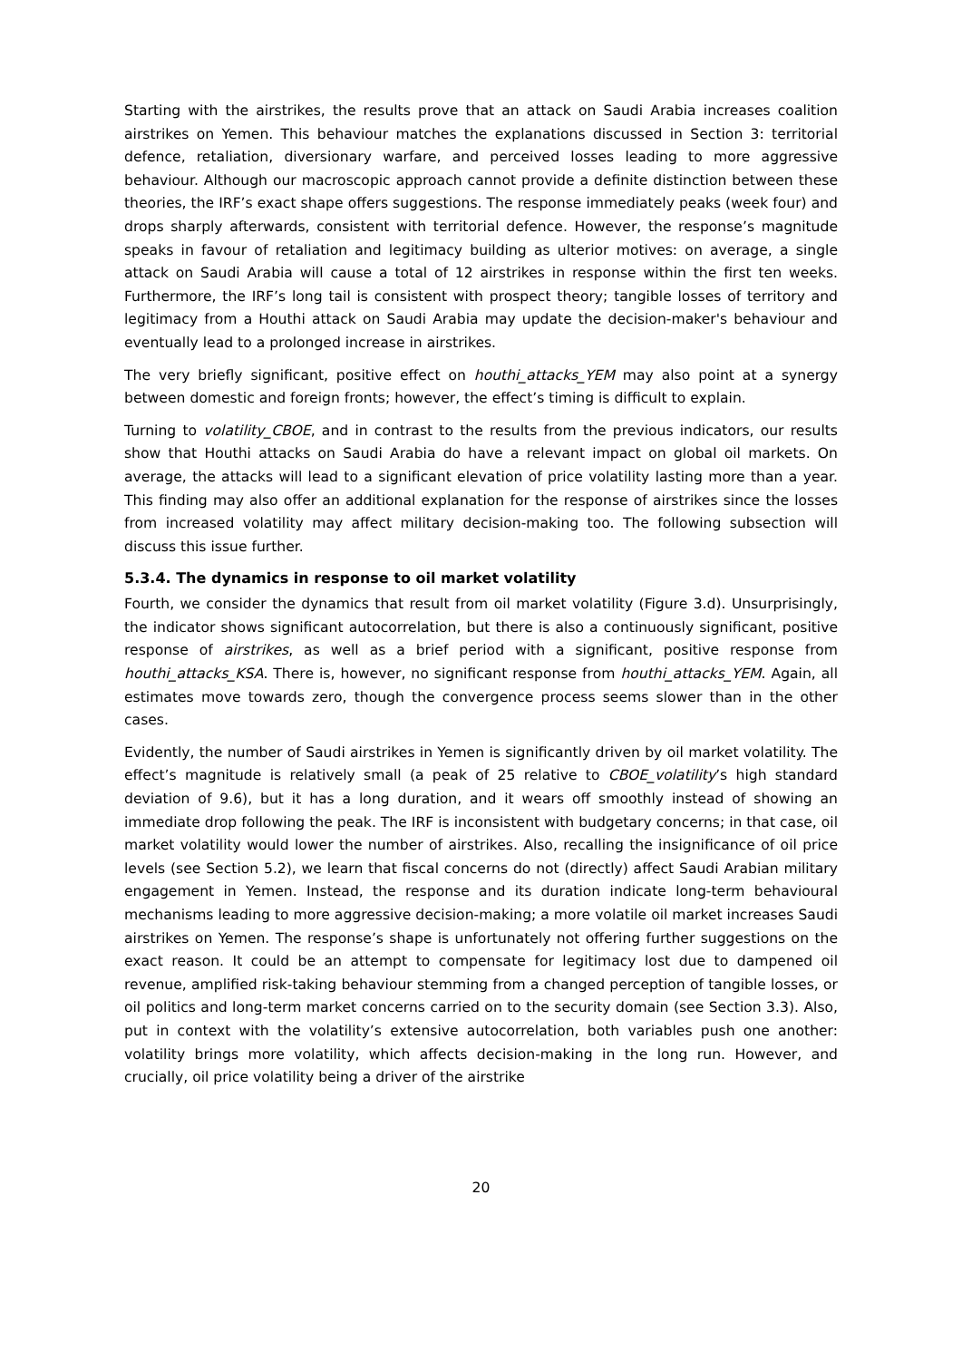Starting with the airstrikes, the results prove that an attack on Saudi Arabia increases coalition airstrikes on Yemen. This behaviour matches the explanations discussed in Section 3: territorial defence, retaliation, diversionary warfare, and perceived losses leading to more aggressive behaviour. Although our macroscopic approach cannot provide a definite distinction between these theories, the IRF’s exact shape offers suggestions. The response immediately peaks (week four) and drops sharply afterwards, consistent with territorial defence. However, the response’s magnitude speaks in favour of retaliation and legitimacy building as ulterior motives: on average, a single attack on Saudi Arabia will cause a total of 12 airstrikes in response within the first ten weeks. Furthermore, the IRF’s long tail is consistent with prospect theory; tangible losses of territory and legitimacy from a Houthi attack on Saudi Arabia may update the decision-maker's behaviour and eventually lead to a prolonged increase in airstrikes.
The very briefly significant, positive effect on houthi_attacks_YEM may also point at a synergy between domestic and foreign fronts; however, the effect’s timing is difficult to explain.
Turning to volatility_CBOE, and in contrast to the results from the previous indicators, our results show that Houthi attacks on Saudi Arabia do have a relevant impact on global oil markets. On average, the attacks will lead to a significant elevation of price volatility lasting more than a year. This finding may also offer an additional explanation for the response of airstrikes since the losses from increased volatility may affect military decision-making too. The following subsection will discuss this issue further.
5.3.4. The dynamics in response to oil market volatility
Fourth, we consider the dynamics that result from oil market volatility (Figure 3.d). Unsurprisingly, the indicator shows significant autocorrelation, but there is also a continuously significant, positive response of airstrikes, as well as a brief period with a significant, positive response from houthi_attacks_KSA. There is, however, no significant response from houthi_attacks_YEM. Again, all estimates move towards zero, though the convergence process seems slower than in the other cases.
Evidently, the number of Saudi airstrikes in Yemen is significantly driven by oil market volatility. The effect’s magnitude is relatively small (a peak of 25 relative to CBOE_volatility’s high standard deviation of 9.6), but it has a long duration, and it wears off smoothly instead of showing an immediate drop following the peak. The IRF is inconsistent with budgetary concerns; in that case, oil market volatility would lower the number of airstrikes. Also, recalling the insignificance of oil price levels (see Section 5.2), we learn that fiscal concerns do not (directly) affect Saudi Arabian military engagement in Yemen. Instead, the response and its duration indicate long-term behavioural mechanisms leading to more aggressive decision-making; a more volatile oil market increases Saudi airstrikes on Yemen. The response’s shape is unfortunately not offering further suggestions on the exact reason. It could be an attempt to compensate for legitimacy lost due to dampened oil revenue, amplified risk-taking behaviour stemming from a changed perception of tangible losses, or oil politics and long-term market concerns carried on to the security domain (see Section 3.3). Also, put in context with the volatility’s extensive autocorrelation, both variables push one another: volatility brings more volatility, which affects decision-making in the long run. However, and crucially, oil price volatility being a driver of the airstrike
20